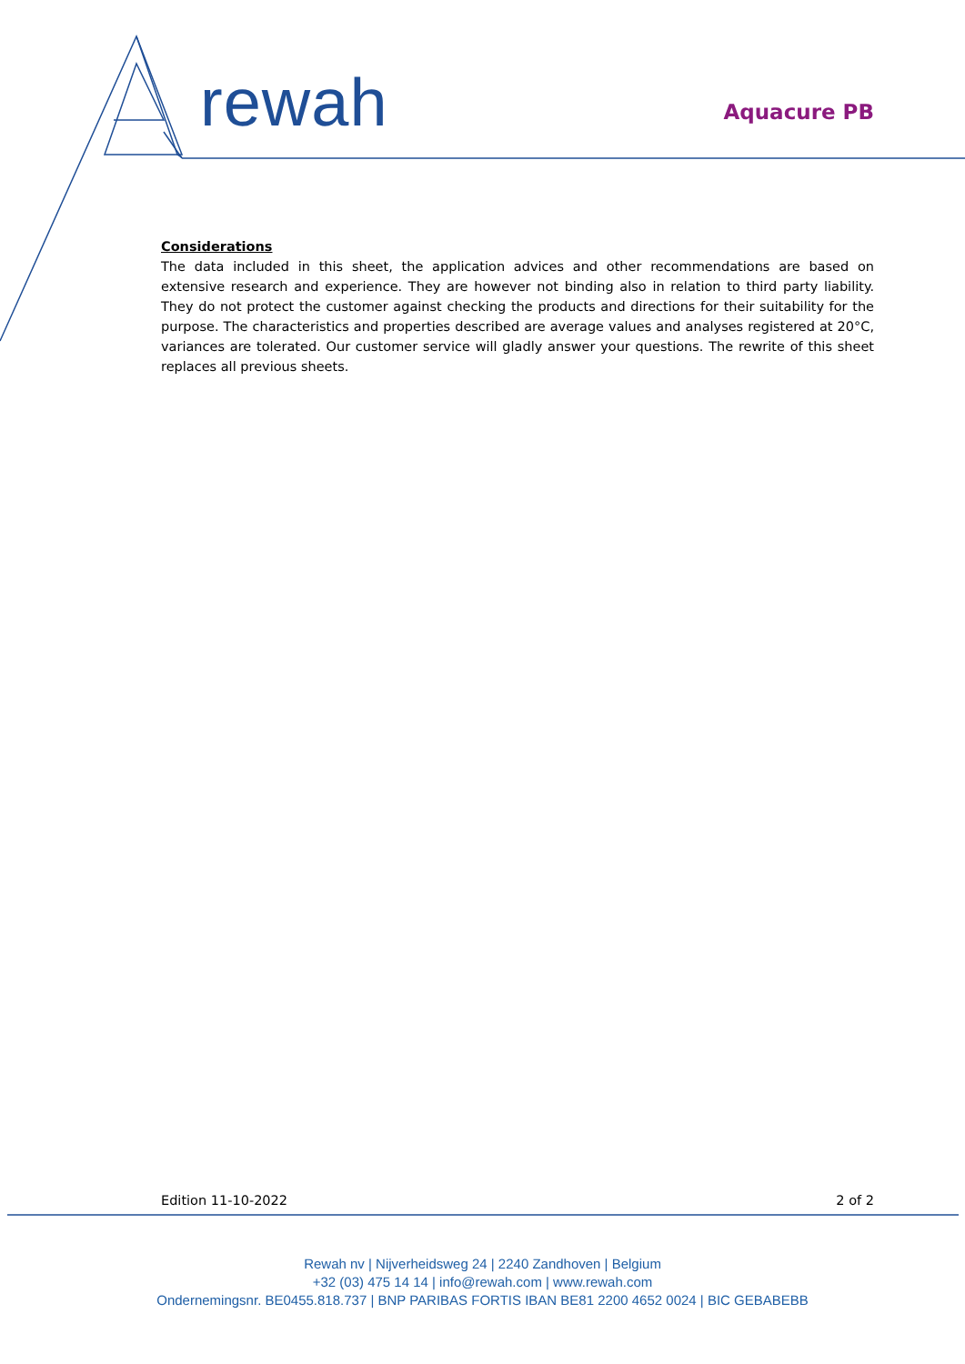rewah
Aquacure PB
Considerations
The data included in this sheet, the application advices and other recommendations are based on extensive research and experience. They are however not binding also in relation to third party liability. They do not protect the customer against checking the products and directions for their suitability for the purpose. The characteristics and properties described are average values and analyses registered at 20°C, variances are tolerated. Our customer service will gladly answer your questions. The rewrite of this sheet replaces all previous sheets.
Edition 11-10-2022 2 of 2
Rewah nv | Nijverheidsweg 24 | 2240 Zandhoven | Belgium
+32 (03) 475 14 14 | info@rewah.com | www.rewah.com
Ondernemingsnr. BE0455.818.737 | BNP PARIBAS FORTIS IBAN BE81 2200 4652 0024 | BIC GEBABEBB